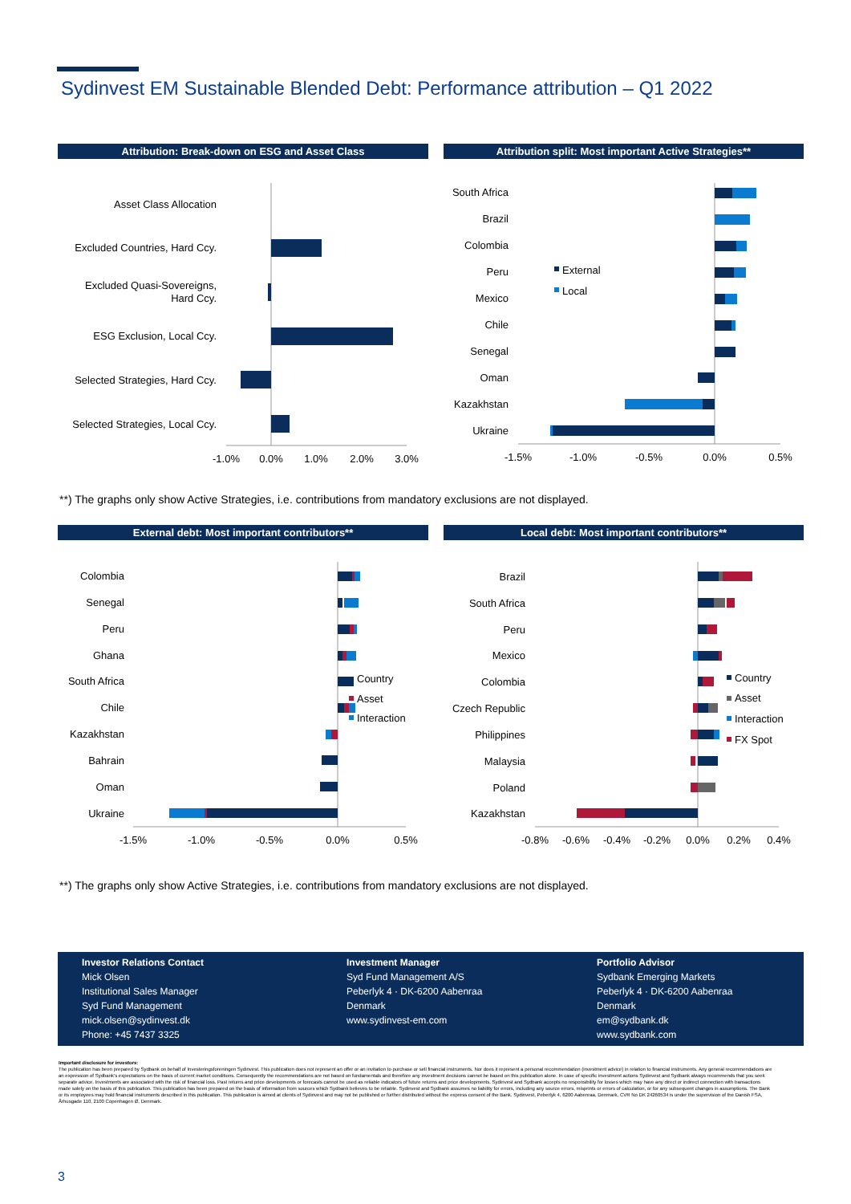Sydinvest EM Sustainable Blended Debt: Performance attribution – Q1 2022
Attribution: Break-down on ESG and Asset Class Attribution split: Most important Active Strategies**
Asset Class Allocation
Excluded Countries, Hard Ccy.
Excluded Quasi-Sovereigns,
Hard Ccy.
ESG Exclusion, Local Ccy.
Selected Strategies, Hard Ccy.
Selected Strategies, Local Ccy.
-1.0%
0.0%
1.0%
2.0%
3.0%
South Africa
Brazil
Colombia
Peru
Mexico
Chile
Senegal
Oman
Kazakhstan
Ukraine
External
Local
-1.5%
-1.0%
-0.5%
0.0%
0.5%
**) The graphs only show Active Strategies, i.e. contributions from mandatory exclusions are not displayed.
External debt: Most important contributors** Local debt: Most important contributors**
Colombia
Senegal
Peru
Ghana
South Africa
Chile
Kazakhstan
Bahrain
Oman
Ukraine
Country
Asset
Interaction
-1.5%
-1.0%
-0.5%
0.0%
0.5%
Brazil
South Africa
Peru
Mexico
Colombia
Czech Republic
Philippines
Malaysia
Poland
Kazakhstan
Country
Asset
Interaction
FX Spot
-0.8%
-0.6%
-0.4%
-0.2%
0.0%
0.2%
0.4%
**) The graphs only show Active Strategies, i.e. contributions from mandatory exclusions are not displayed.
Investor Relations Contact
Mick Olsen
Institutional Sales Manager
Syd Fund Management
mick.olsen@sydinvest.dk
Phone: +45 7437 3325
Investment Manager
Syd Fund Management A/S
Peberlyk 4 · DK-6200 Aabenraa
Denmark
www.sydinvest-em.com
Portfolio Advisor
Sydbank Emerging Markets
Peberlyk 4 · DK-6200 Aabenraa
Denmark
em@sydbank.dk
www.sydbank.com
Important disclosure for investors:
The publication has been prepared by Sydbank on behalf of Investeringsforeningen Sydinvest. This publication does not represent an offer or an invitation to purchase or sell financial instruments. Nor does it represent a personal recommendation (investment advice) in relation to financial instruments. Any general recommendations are an expression of Sydbank's expectations on the basis of current market conditions. Consequently the recommendations are not based on fundamentals and therefore any investment decisions cannot be based on this publication alone. In case of specific investment actions Sydinvest and Sydbank always recommends that you seek separate advice. Investments are associated with the risk of financial loss. Past returns and price developments or forecasts cannot be used as reliable indicators of future returns and price developments. Sydinvest and Sydbank accepts no responsibility for losses which may have any direct or indirect connection with transactions made solely on the basis of this publication. This publication has been prepared on the basis of information from sources which Sydbank believes to be reliable. Sydinvest and Sydbank assumes no liability for errors, including any source errors, misprints or errors of calculation, or for any subsequent changes in assumptions. The Bank or its employees may hold financial instruments described in this publication. This publication is aimed at clients of Sydinvest and may not be published or further distributed without the express consent of the Bank. Sydinvest, Peberlyk 4, 6200 Aabenraa, Denmark, CVR No DK 24260534 is under the supervision of the Danish FSA, Århusgade 110, 2100 Copenhagen Ø, Denmark.
3